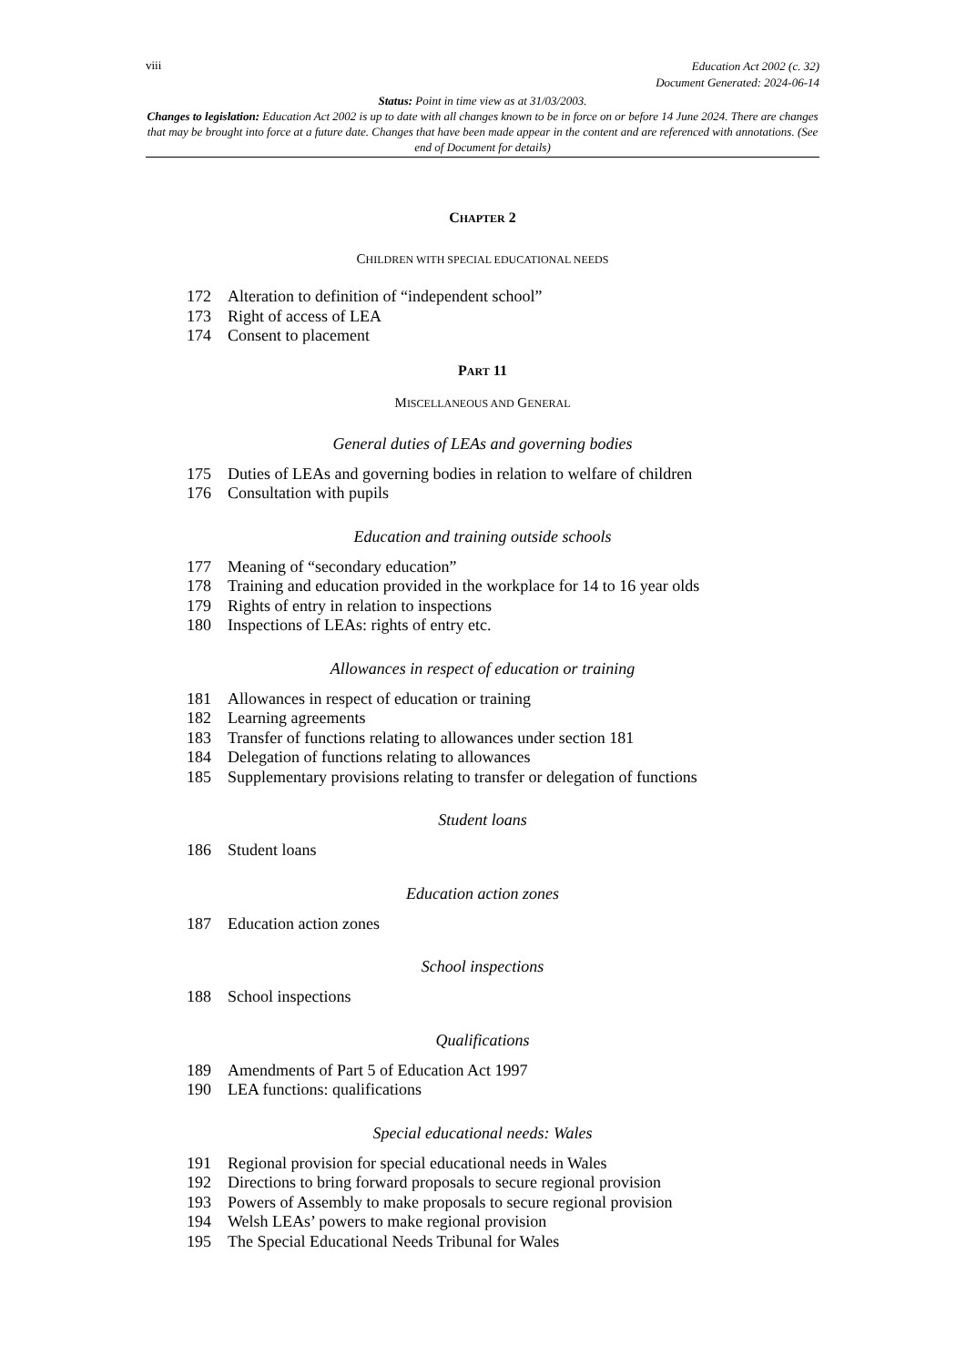viii Education Act 2002 (c. 32)
Document Generated: 2024-06-14
Status: Point in time view as at 31/03/2003.
Changes to legislation: Education Act 2002 is up to date with all changes known to be in force on or before 14 June 2024. There are changes that may be brought into force at a future date. Changes that have been made appear in the content and are referenced with annotations. (See end of Document for details)
CHAPTER 2
CHILDREN WITH SPECIAL EDUCATIONAL NEEDS
172 Alteration to definition of “independent school”
173 Right of access of LEA
174 Consent to placement
PART 11
MISCELLANEOUS AND GENERAL
General duties of LEAs and governing bodies
175 Duties of LEAs and governing bodies in relation to welfare of children
176 Consultation with pupils
Education and training outside schools
177 Meaning of “secondary education”
178 Training and education provided in the workplace for 14 to 16 year olds
179 Rights of entry in relation to inspections
180 Inspections of LEAs: rights of entry etc.
Allowances in respect of education or training
181 Allowances in respect of education or training
182 Learning agreements
183 Transfer of functions relating to allowances under section 181
184 Delegation of functions relating to allowances
185 Supplementary provisions relating to transfer or delegation of functions
Student loans
186 Student loans
Education action zones
187 Education action zones
School inspections
188 School inspections
Qualifications
189 Amendments of Part 5 of Education Act 1997
190 LEA functions: qualifications
Special educational needs: Wales
191 Regional provision for special educational needs in Wales
192 Directions to bring forward proposals to secure regional provision
193 Powers of Assembly to make proposals to secure regional provision
194 Welsh LEAs’ powers to make regional provision
195 The Special Educational Needs Tribunal for Wales